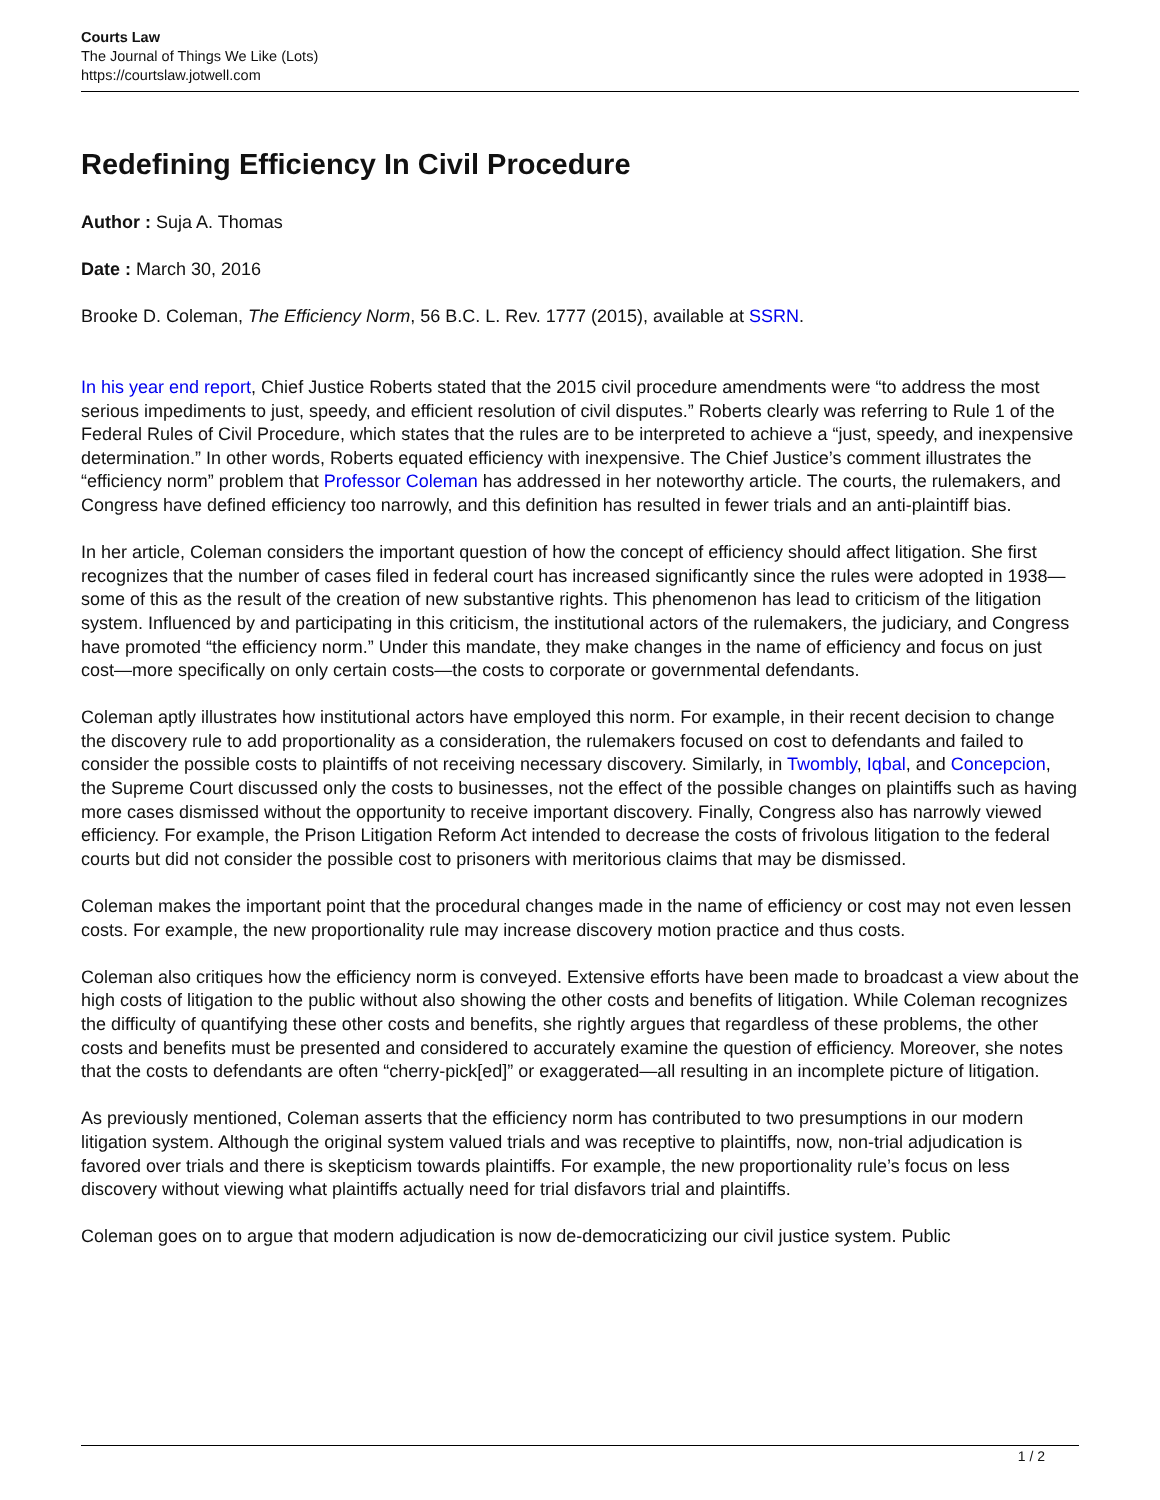Courts Law
The Journal of Things We Like (Lots)
https://courtslaw.jotwell.com
Redefining Efficiency In Civil Procedure
Author : Suja A. Thomas
Date : March 30, 2016
Brooke D. Coleman, The Efficiency Norm, 56 B.C. L. Rev. 1777 (2015), available at SSRN.
In his year end report, Chief Justice Roberts stated that the 2015 civil procedure amendments were “to address the most serious impediments to just, speedy, and efficient resolution of civil disputes.” Roberts clearly was referring to Rule 1 of the Federal Rules of Civil Procedure, which states that the rules are to be interpreted to achieve a “just, speedy, and inexpensive determination.” In other words, Roberts equated efficiency with inexpensive. The Chief Justice’s comment illustrates the “efficiency norm” problem that Professor Coleman has addressed in her noteworthy article. The courts, the rulemakers, and Congress have defined efficiency too narrowly, and this definition has resulted in fewer trials and an anti-plaintiff bias.
In her article, Coleman considers the important question of how the concept of efficiency should affect litigation. She first recognizes that the number of cases filed in federal court has increased significantly since the rules were adopted in 1938—some of this as the result of the creation of new substantive rights. This phenomenon has lead to criticism of the litigation system. Influenced by and participating in this criticism, the institutional actors of the rulemakers, the judiciary, and Congress have promoted “the efficiency norm.” Under this mandate, they make changes in the name of efficiency and focus on just cost—more specifically on only certain costs—the costs to corporate or governmental defendants.
Coleman aptly illustrates how institutional actors have employed this norm. For example, in their recent decision to change the discovery rule to add proportionality as a consideration, the rulemakers focused on cost to defendants and failed to consider the possible costs to plaintiffs of not receiving necessary discovery. Similarly, in Twombly, Iqbal, and Concepcion, the Supreme Court discussed only the costs to businesses, not the effect of the possible changes on plaintiffs such as having more cases dismissed without the opportunity to receive important discovery. Finally, Congress also has narrowly viewed efficiency. For example, the Prison Litigation Reform Act intended to decrease the costs of frivolous litigation to the federal courts but did not consider the possible cost to prisoners with meritorious claims that may be dismissed.
Coleman makes the important point that the procedural changes made in the name of efficiency or cost may not even lessen costs. For example, the new proportionality rule may increase discovery motion practice and thus costs.
Coleman also critiques how the efficiency norm is conveyed. Extensive efforts have been made to broadcast a view about the high costs of litigation to the public without also showing the other costs and benefits of litigation. While Coleman recognizes the difficulty of quantifying these other costs and benefits, she rightly argues that regardless of these problems, the other costs and benefits must be presented and considered to accurately examine the question of efficiency. Moreover, she notes that the costs to defendants are often “cherry-pick[ed]” or exaggerated—all resulting in an incomplete picture of litigation.
As previously mentioned, Coleman asserts that the efficiency norm has contributed to two presumptions in our modern litigation system. Although the original system valued trials and was receptive to plaintiffs, now, non-trial adjudication is favored over trials and there is skepticism towards plaintiffs. For example, the new proportionality rule’s focus on less discovery without viewing what plaintiffs actually need for trial disfavors trial and plaintiffs.
Coleman goes on to argue that modern adjudication is now de-democraticizing our civil justice system. Public
1 / 2